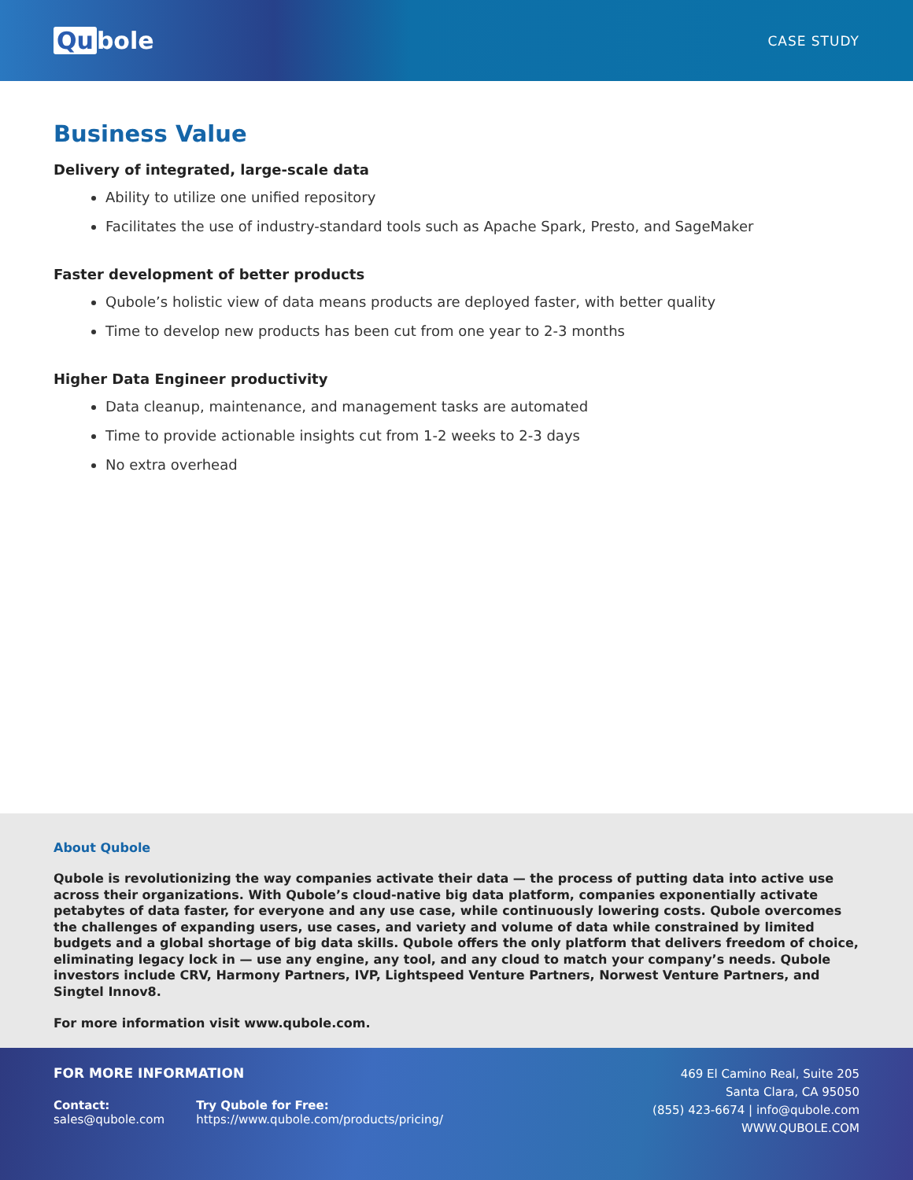Qu bole
CASE STUDY
Business Value
Delivery of integrated, large-scale data
Ability to utilize one unified repository
Facilitates the use of industry-standard tools such as Apache Spark, Presto, and SageMaker
Faster development of better products
Qubole’s holistic view of data means products are deployed faster, with better quality
Time to develop new products has been cut from one year to 2-3 months
Higher Data Engineer productivity
Data cleanup, maintenance, and management tasks are automated
Time to provide actionable insights cut from 1-2 weeks to 2-3 days
No extra overhead
About Qubole
Qubole is revolutionizing the way companies activate their data — the process of putting data into active use across their organizations. With Qubole’s cloud-native big data platform, companies exponentially activate petabytes of data faster, for everyone and any use case, while continuously lowering costs. Qubole overcomes the challenges of expanding users, use cases, and variety and volume of data while constrained by limited budgets and a global shortage of big data skills. Qubole offers the only platform that delivers freedom of choice, eliminating legacy lock in — use any engine, any tool, and any cloud to match your company’s needs. Qubole investors include CRV, Harmony Partners, IVP, Lightspeed Venture Partners, Norwest Venture Partners, and Singtel Innov8.
For more information visit www.qubole.com.
FOR MORE INFORMATION
Contact:
sales@qubole.com
Try Qubole for Free:
https://www.qubole.com/products/pricing/
469 El Camino Real, Suite 205
Santa Clara, CA 95050
(855) 423-6674 | info@qubole.com
WWW.QUBOLE.COM